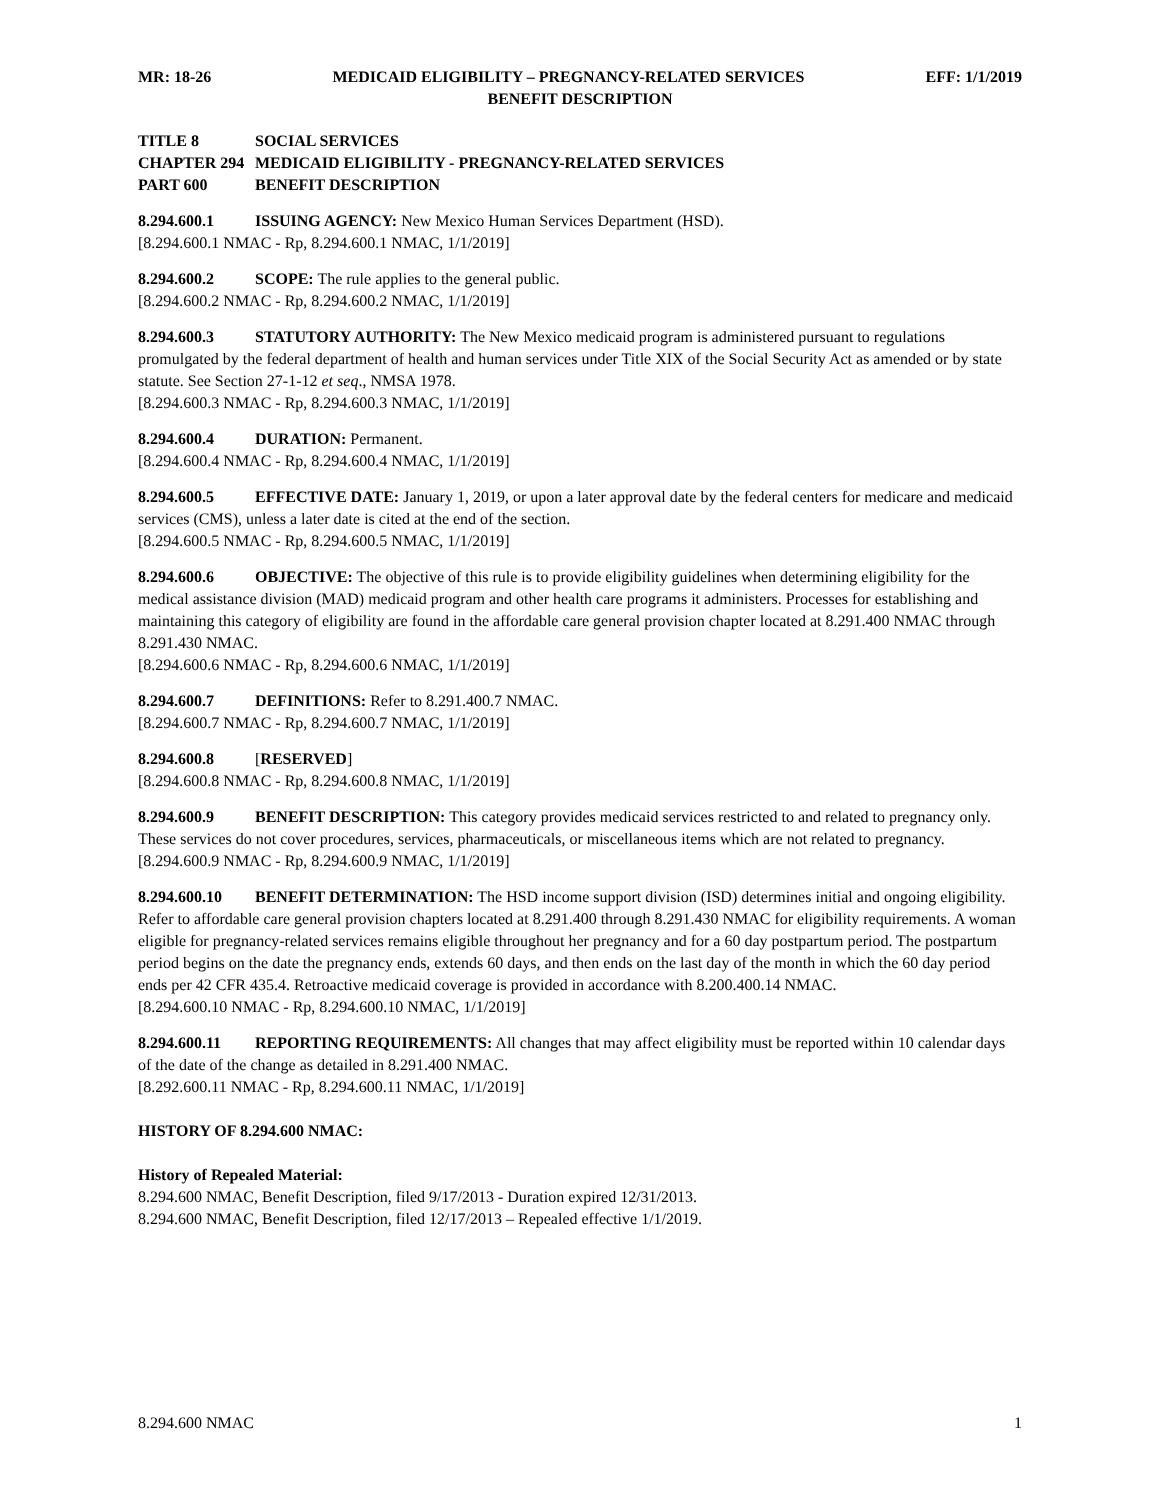MR: 18-26 MEDICAID ELIGIBILITY – PREGNANCY-RELATED SERVICES EFF: 1/1/2019
BENEFIT DESCRIPTION
TITLE 8 SOCIAL SERVICES
CHAPTER 294 MEDICAID ELIGIBILITY - PREGNANCY-RELATED SERVICES
PART 600 BENEFIT DESCRIPTION
8.294.600.1 ISSUING AGENCY: New Mexico Human Services Department (HSD).
[8.294.600.1 NMAC - Rp, 8.294.600.1 NMAC, 1/1/2019]
8.294.600.2 SCOPE: The rule applies to the general public.
[8.294.600.2 NMAC - Rp, 8.294.600.2 NMAC, 1/1/2019]
8.294.600.3 STATUTORY AUTHORITY: The New Mexico medicaid program is administered pursuant to regulations promulgated by the federal department of health and human services under Title XIX of the Social Security Act as amended or by state statute. See Section 27-1-12 et seq., NMSA 1978.
[8.294.600.3 NMAC - Rp, 8.294.600.3 NMAC, 1/1/2019]
8.294.600.4 DURATION: Permanent.
[8.294.600.4 NMAC - Rp, 8.294.600.4 NMAC, 1/1/2019]
8.294.600.5 EFFECTIVE DATE: January 1, 2019, or upon a later approval date by the federal centers for medicare and medicaid services (CMS), unless a later date is cited at the end of the section.
[8.294.600.5 NMAC - Rp, 8.294.600.5 NMAC, 1/1/2019]
8.294.600.6 OBJECTIVE: The objective of this rule is to provide eligibility guidelines when determining eligibility for the medical assistance division (MAD) medicaid program and other health care programs it administers. Processes for establishing and maintaining this category of eligibility are found in the affordable care general provision chapter located at 8.291.400 NMAC through 8.291.430 NMAC.
[8.294.600.6 NMAC - Rp, 8.294.600.6 NMAC, 1/1/2019]
8.294.600.7 DEFINITIONS: Refer to 8.291.400.7 NMAC.
[8.294.600.7 NMAC - Rp, 8.294.600.7 NMAC, 1/1/2019]
8.294.600.8 [RESERVED]
[8.294.600.8 NMAC - Rp, 8.294.600.8 NMAC, 1/1/2019]
8.294.600.9 BENEFIT DESCRIPTION: This category provides medicaid services restricted to and related to pregnancy only. These services do not cover procedures, services, pharmaceuticals, or miscellaneous items which are not related to pregnancy.
[8.294.600.9 NMAC - Rp, 8.294.600.9 NMAC, 1/1/2019]
8.294.600.10 BENEFIT DETERMINATION: The HSD income support division (ISD) determines initial and ongoing eligibility. Refer to affordable care general provision chapters located at 8.291.400 through 8.291.430 NMAC for eligibility requirements. A woman eligible for pregnancy-related services remains eligible throughout her pregnancy and for a 60 day postpartum period. The postpartum period begins on the date the pregnancy ends, extends 60 days, and then ends on the last day of the month in which the 60 day period ends per 42 CFR 435.4. Retroactive medicaid coverage is provided in accordance with 8.200.400.14 NMAC.
[8.294.600.10 NMAC - Rp, 8.294.600.10 NMAC, 1/1/2019]
8.294.600.11 REPORTING REQUIREMENTS: All changes that may affect eligibility must be reported within 10 calendar days of the date of the change as detailed in 8.291.400 NMAC.
[8.292.600.11 NMAC - Rp, 8.294.600.11 NMAC, 1/1/2019]
HISTORY OF 8.294.600 NMAC:
History of Repealed Material:
8.294.600 NMAC, Benefit Description, filed 9/17/2013 - Duration expired 12/31/2013.
8.294.600 NMAC, Benefit Description, filed 12/17/2013 – Repealed effective 1/1/2019.
8.294.600 NMAC 1